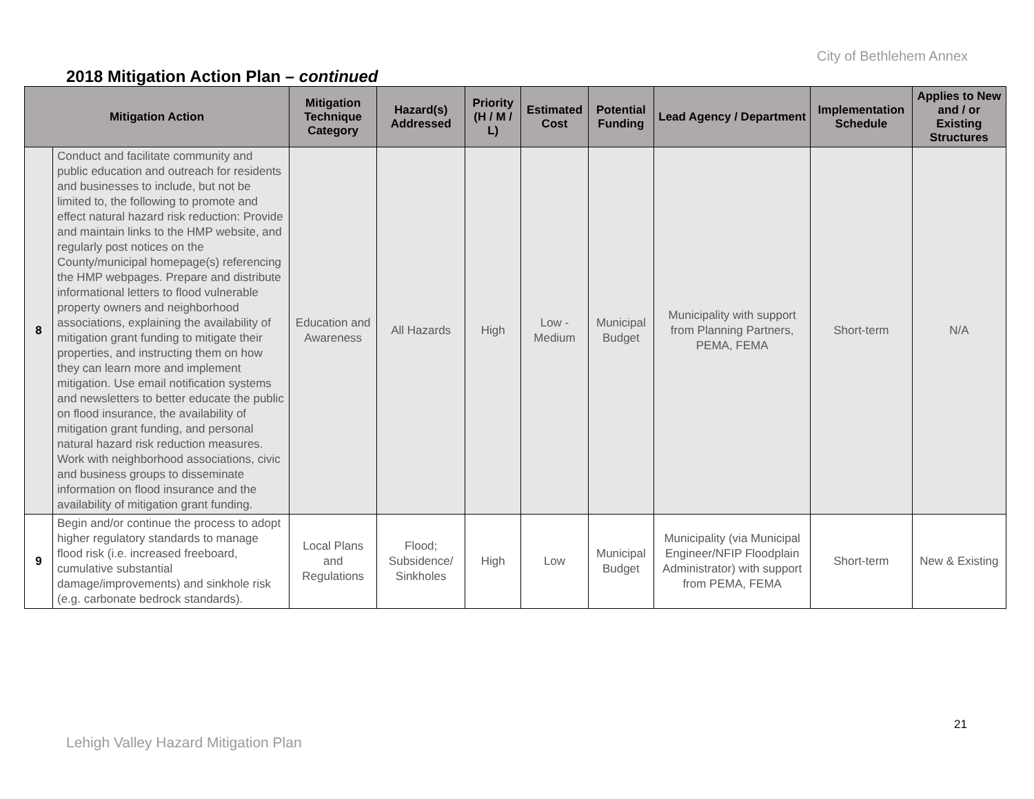City of Bethlehem Annex
2018 Mitigation Action Plan – continued
| Mitigation Action | | Mitigation Technique Category | Hazard(s) Addressed | Priority (H / M / L) | Estimated Cost | Potential Funding | Lead Agency / Department | Implementation Schedule | Applies to New and / or Existing Structures |
| --- | --- | --- | --- | --- | --- | --- | --- | --- | --- |
| 8 | Conduct and facilitate community and public education and outreach for residents and businesses to include, but not be limited to, the following to promote and effect natural hazard risk reduction: Provide and maintain links to the HMP website, and regularly post notices on the County/municipal homepage(s) referencing the HMP webpages. Prepare and distribute informational letters to flood vulnerable property owners and neighborhood associations, explaining the availability of mitigation grant funding to mitigate their properties, and instructing them on how they can learn more and implement mitigation. Use email notification systems and newsletters to better educate the public on flood insurance, the availability of mitigation grant funding, and personal natural hazard risk reduction measures. Work with neighborhood associations, civic and business groups to disseminate information on flood insurance and the availability of mitigation grant funding. | Education and Awareness | All Hazards | High | Low - Medium | Municipal Budget | Municipality with support from Planning Partners, PEMA, FEMA | Short-term | N/A |
| 9 | Begin and/or continue the process to adopt higher regulatory standards to manage flood risk (i.e. increased freeboard, cumulative substantial damage/improvements) and sinkhole risk (e.g. carbonate bedrock standards). | Local Plans and Regulations | Flood; Subsidence/ Sinkholes | High | Low | Municipal Budget | Municipality (via Municipal Engineer/NFIP Floodplain Administrator) with support from PEMA, FEMA | Short-term | New & Existing |
21
Lehigh Valley Hazard Mitigation Plan